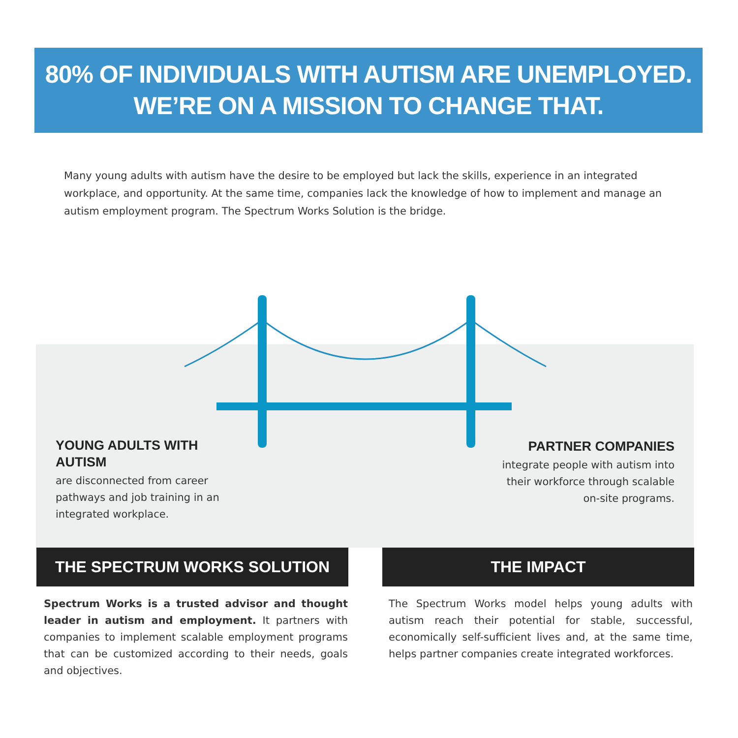80% OF INDIVIDUALS WITH AUTISM ARE UNEMPLOYED.
WE’RE ON A MISSION TO CHANGE THAT.
Many young adults with autism have the desire to be employed but lack the skills, experience in an integrated workplace, and opportunity. At the same time, companies lack the knowledge of how to implement and manage an autism employment program. The Spectrum Works Solution is the bridge.
YOUNG ADULTS WITH AUTISM
are disconnected from career pathways and job training in an integrated workplace.
PARTNER COMPANIES
integrate people with autism into their workforce through scalable on-site programs.
THE SPECTRUM WORKS SOLUTION THE IMPACT
Spectrum Works is a trusted advisor and thought leader in autism and employment. It partners with companies to implement scalable employment programs that can be customized according to their needs, goals and objectives.
The Spectrum Works model helps young adults with autism reach their potential for stable, successful, economically self-sufficient lives and, at the same time, helps partner companies create integrated workforces.